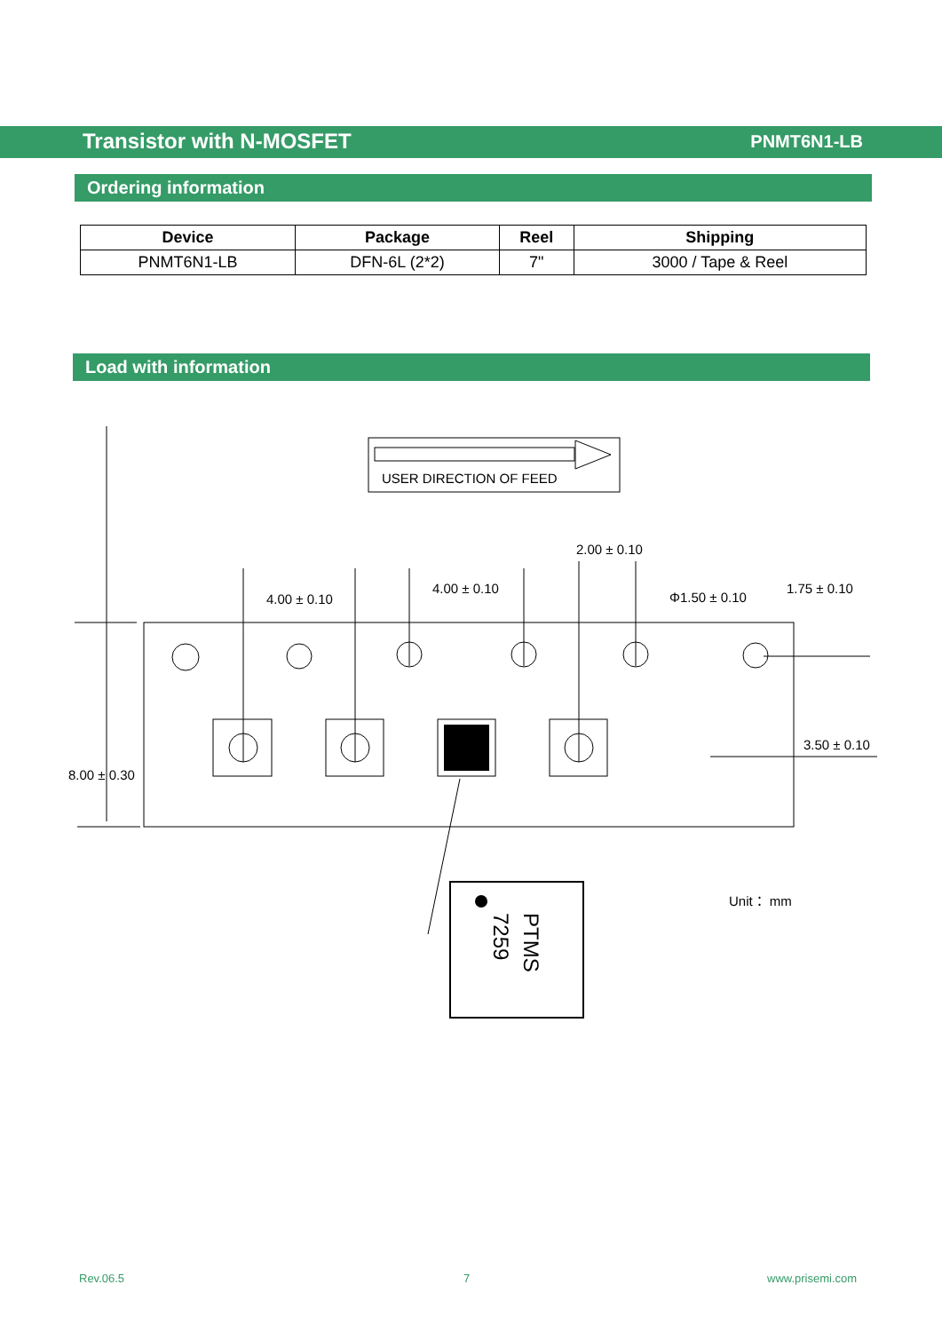Transistor with N-MOSFET PNMT6N1-LB
Ordering information
| Device | Package | Reel | Shipping |
| --- | --- | --- | --- |
| PNMT6N1-LB | DFN-6L (2*2) | 7" | 3000 / Tape & Reel |
Load with information
USER DIRECTION OF FEED
8.00 ± 0.30
4.00 ± 0.10
4.00 ± 0.10
2.00 ± 0.10
Φ1.50 ± 0.10
1.75 ± 0.10
3.50 ± 0.10
Unit： mm
PTMS
7259
Rev.06.5 7 www.prisemi.com